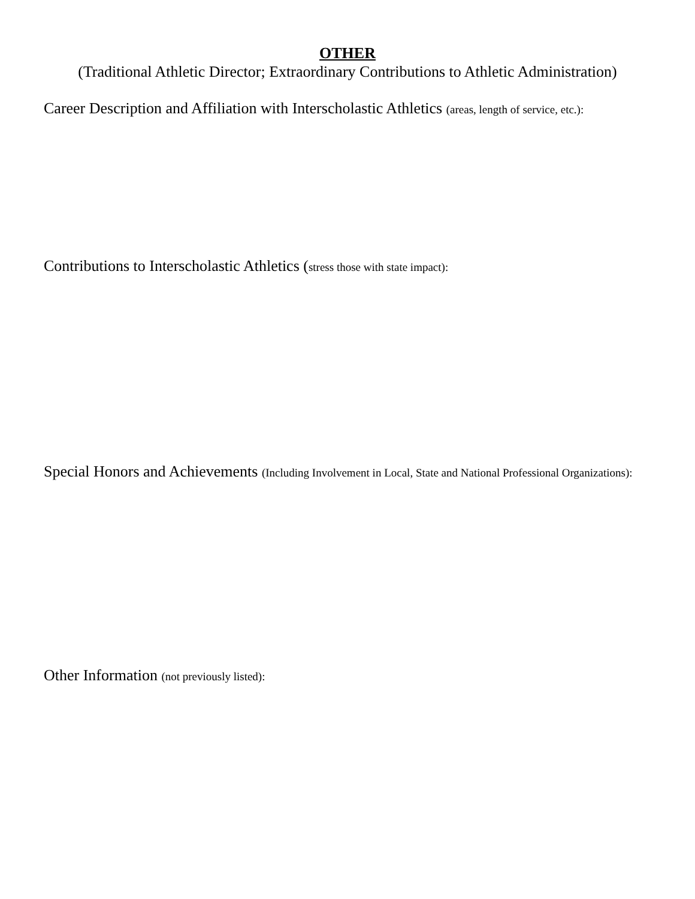OTHER
(Traditional Athletic Director; Extraordinary Contributions to Athletic Administration)
Career Description and Affiliation with Interscholastic Athletics (areas, length of service, etc.):
Contributions to Interscholastic Athletics (stress those with state impact):
Special Honors and Achievements (Including Involvement in Local, State and National Professional Organizations):
Other Information (not previously listed):